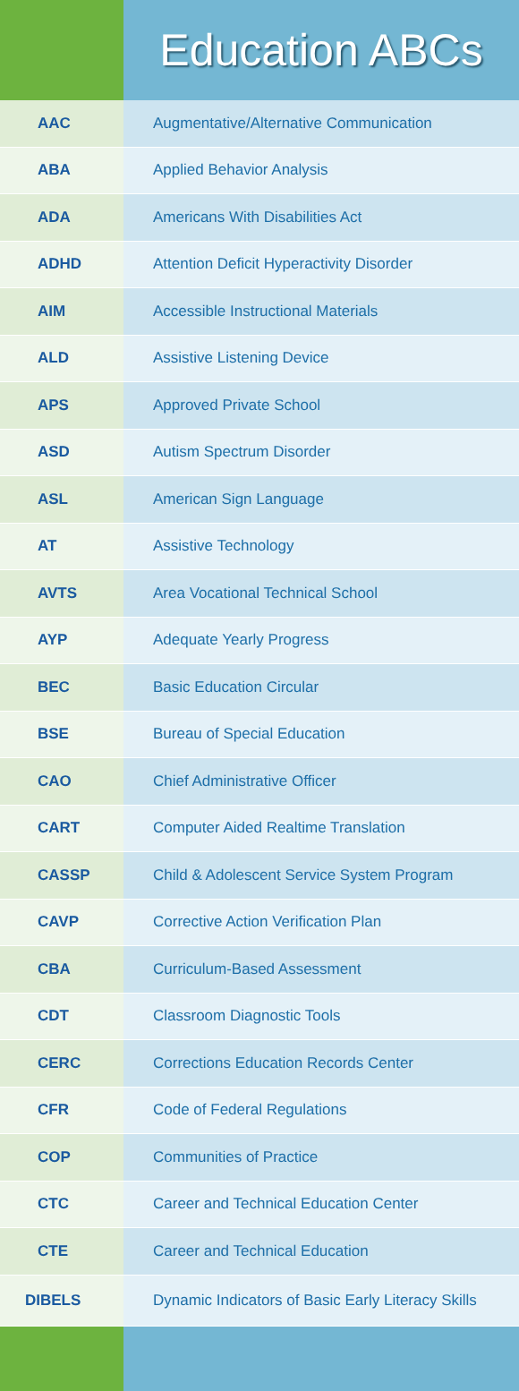Education ABCs
| AAC | Augmentative/Alternative Communication |
| ABA | Applied Behavior Analysis |
| ADA | Americans With Disabilities Act |
| ADHD | Attention Deficit Hyperactivity Disorder |
| AIM | Accessible Instructional Materials |
| ALD | Assistive Listening Device |
| APS | Approved Private School |
| ASD | Autism Spectrum Disorder |
| ASL | American Sign Language |
| AT | Assistive Technology |
| AVTS | Area Vocational Technical School |
| AYP | Adequate Yearly Progress |
| BEC | Basic Education Circular |
| BSE | Bureau of Special Education |
| CAO | Chief Administrative Officer |
| CART | Computer Aided Realtime Translation |
| CASSP | Child & Adolescent Service System Program |
| CAVP | Corrective Action Verification Plan |
| CBA | Curriculum-Based Assessment |
| CDT | Classroom Diagnostic Tools |
| CERC | Corrections Education Records Center |
| CFR | Code of Federal Regulations |
| COP | Communities of Practice |
| CTC | Career and Technical Education Center |
| CTE | Career and Technical Education |
| DIBELS | Dynamic Indicators of Basic Early Literacy Skills |